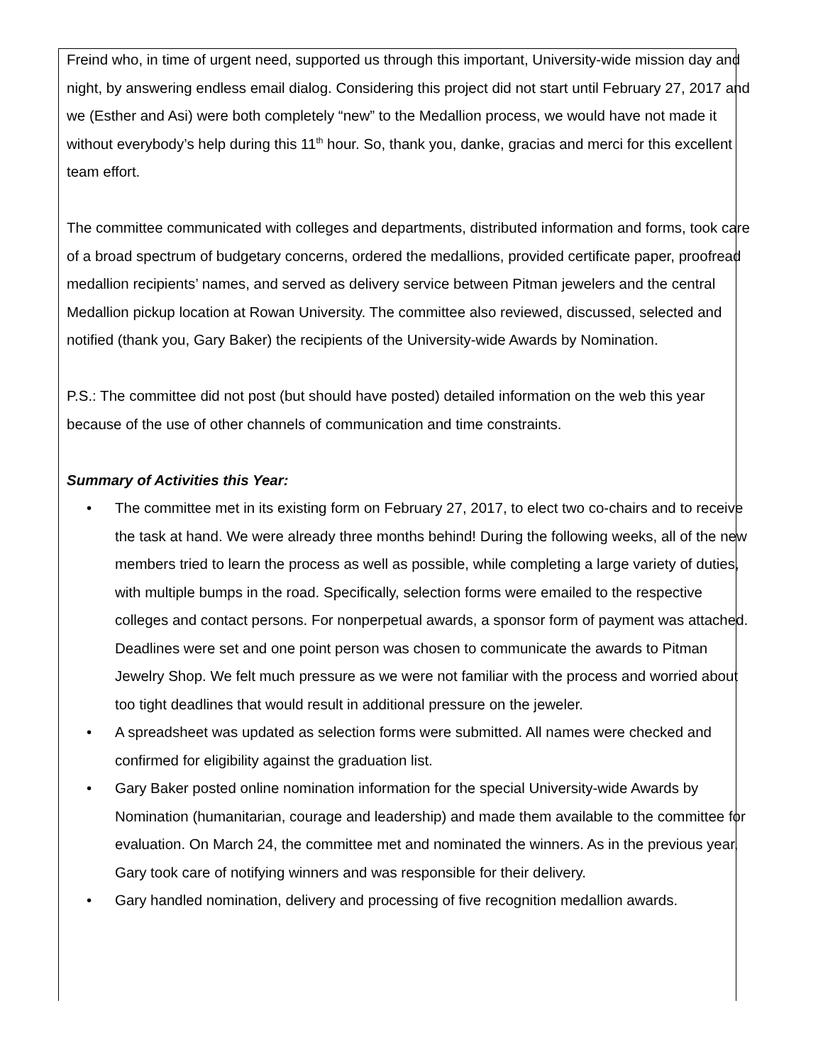Freind who, in time of urgent need, supported us through this important, University-wide mission day and night, by answering endless email dialog. Considering this project did not start until February 27, 2017 and we (Esther and Asi) were both completely “new” to the Medallion process, we would have not made it without everybody’s help during this 11<sup>th</sup> hour. So, thank you, danke, gracias and merci for this excellent team effort.
The committee communicated with colleges and departments, distributed information and forms, took care of a broad spectrum of budgetary concerns, ordered the medallions, provided certificate paper, proofread medallion recipients’ names, and served as delivery service between Pitman jewelers and the central Medallion pickup location at Rowan University. The committee also reviewed, discussed, selected and notified (thank you, Gary Baker) the recipients of the University-wide Awards by Nomination.
P.S.: The committee did not post (but should have posted) detailed information on the web this year because of the use of other channels of communication and time constraints.
Summary of Activities this Year:
• The committee met in its existing form on February 27, 2017, to elect two co-chairs and to receive the task at hand. We were already three months behind! During the following weeks, all of the new members tried to learn the process as well as possible, while completing a large variety of duties, with multiple bumps in the road. Specifically, selection forms were emailed to the respective colleges and contact persons. For nonperpetual awards, a sponsor form of payment was attached. Deadlines were set and one point person was chosen to communicate the awards to Pitman Jewelry Shop. We felt much pressure as we were not familiar with the process and worried about too tight deadlines that would result in additional pressure on the jeweler.
• A spreadsheet was updated as selection forms were submitted. All names were checked and confirmed for eligibility against the graduation list.
• Gary Baker posted online nomination information for the special University-wide Awards by Nomination (humanitarian, courage and leadership) and made them available to the committee for evaluation. On March 24, the committee met and nominated the winners. As in the previous year, Gary took care of notifying winners and was responsible for their delivery.
• Gary handled nomination, delivery and processing of five recognition medallion awards.